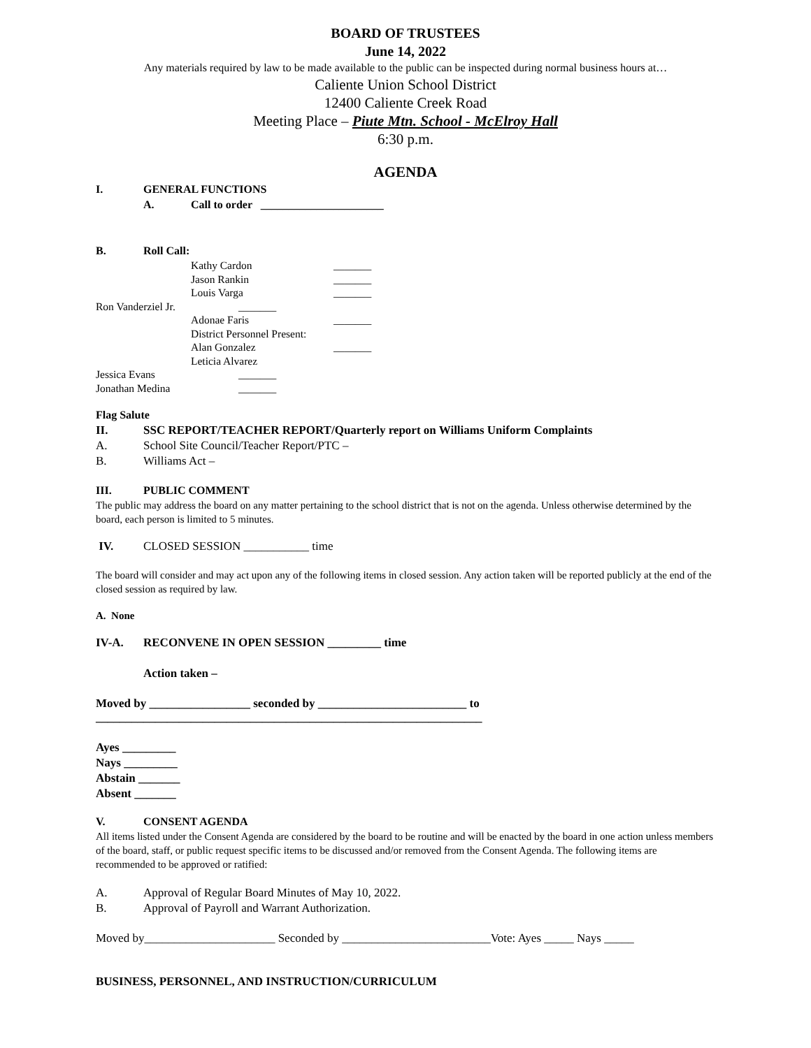BOARD OF TRUSTEES
June 14, 2022
Any materials required by law to be made available to the public can be inspected during normal business hours at…
Caliente Union School District
12400 Caliente Creek Road
Meeting Place – Piute Mtn. School - McElroy Hall
6:30 p.m.
AGENDA
I. GENERAL FUNCTIONS
A. Call to order ______________________
B. Roll Call:
Kathy Cardon _______
Jason Rankin _______
Louis Varga _______
Ron Vanderziel Jr. _______
Adonae Faris _______
District Personnel Present:
Alan Gonzalez _______
Leticia Alvarez
Jessica Evans _______
Jonathan Medina _______
Flag Salute
II. SSC REPORT/TEACHER REPORT/Quarterly report on Williams Uniform Complaints
A. School Site Council/Teacher Report/PTC –
B. Williams Act –
III. PUBLIC COMMENT
The public may address the board on any matter pertaining to the school district that is not on the agenda. Unless otherwise determined by the board, each person is limited to 5 minutes.
IV. CLOSED SESSION ___________ time
The board will consider and may act upon any of the following items in closed session. Any action taken will be reported publicly at the end of the closed session as required by law.
A. None
IV-A. RECONVENE IN OPEN SESSION _________ time
Action taken –
Moved by _________________ seconded by _________________________ to
_________________________________________________________________
Ayes _________
Nays _________
Abstain _______
Absent _______
V. CONSENT AGENDA
All items listed under the Consent Agenda are considered by the board to be routine and will be enacted by the board in one action unless members of the board, staff, or public request specific items to be discussed and/or removed from the Consent Agenda. The following items are recommended to be approved or ratified:
A. Approval of Regular Board Minutes of May 10, 2022.
B. Approval of Payroll and Warrant Authorization.
Moved by______________________ Seconded by _________________________Vote: Ayes _____ Nays _____
BUSINESS, PERSONNEL, AND INSTRUCTION/CURRICULUM